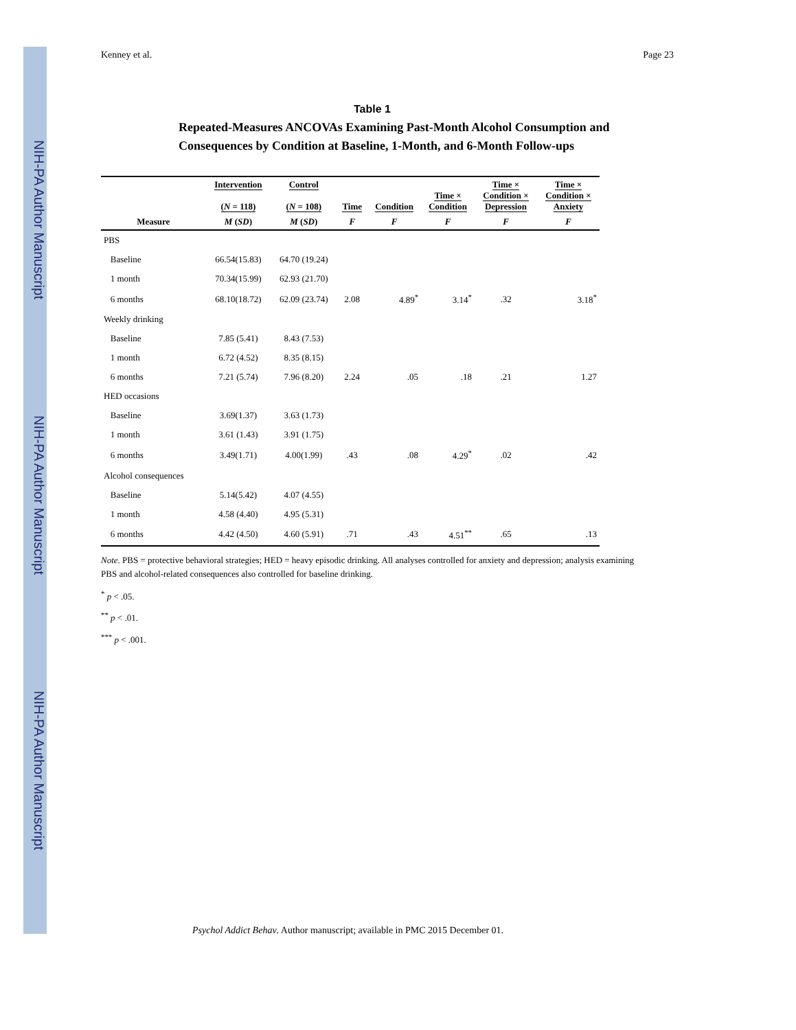NIH-PA Author Manuscript
NIH-PA Author Manuscript
NIH-PA Author Manuscript
Kenney et al. Page 23
Table 1
Repeated-Measures ANCOVAs Examining Past-Month Alcohol Consumption and Consequences by Condition at Baseline, 1-Month, and 6-Month Follow-ups
| | Intervention ( N = 118) | Control ( N = 108) | Time | Condition | Time × Condition | Time × Condition × Depression | Time × Condition × Anxiety |
| --- | --- | --- | --- | --- | --- | --- | --- |
| Measure | M ( SD ) | M ( SD ) | F | F | F | F | F |
| PBS | | | | | | | |
| Baseline | 66.54(15.83) | 64.70 (19.24) | | | | | |
| 1 month | 70.34(15.99) | 62.93 (21.70) | | | | | |
| 6 months | 68.10(18.72) | 62.09 (23.74) | 2.08 | 4.89<sup>*</sup> | 3.14<sup>*</sup> | .32 | 3.18<sup>*</sup> |
| Weekly drinking | | | | | | | |
| Baseline | 7.85 (5.41) | 8.43 (7.53) | | | | | |
| 1 month | 6.72 (4.52) | 8.35 (8.15) | | | | | |
| 6 months | 7.21 (5.74) | 7.96 (8.20) | 2.24 | .05 | .18 | .21 | 1.27 |
| HED occasions | | | | | | | |
| Baseline | 3.69(1.37) | 3.63 (1.73) | | | | | |
| 1 month | 3.61 (1.43) | 3.91 (1.75) | | | | | |
| 6 months | 3.49(1.71) | 4.00(1.99) | .43 | .08 | 4.29<sup>*</sup> | .02 | .42 |
| Alcohol consequences | | | | | | | |
| Baseline | 5.14(5.42) | 4.07 (4.55) | | | | | |
| 1 month | 4.58 (4.40) | 4.95 (5.31) | | | | | |
| 6 months | 4.42 (4.50) | 4.60 (5.91) | .71 | .43 | 4.51<sup>**</sup> | .65 | .13 |
Note. PBS = protective behavioral strategies; HED = heavy episodic drinking. All analyses controlled for anxiety and depression; analysis examining PBS and alcohol-related consequences also controlled for baseline drinking.
<sup>*</sup> p < .05.
<sup>**</sup> p < .01.
<sup>***</sup> p < .001.
Psychol Addict Behav. Author manuscript; available in PMC 2015 December 01.